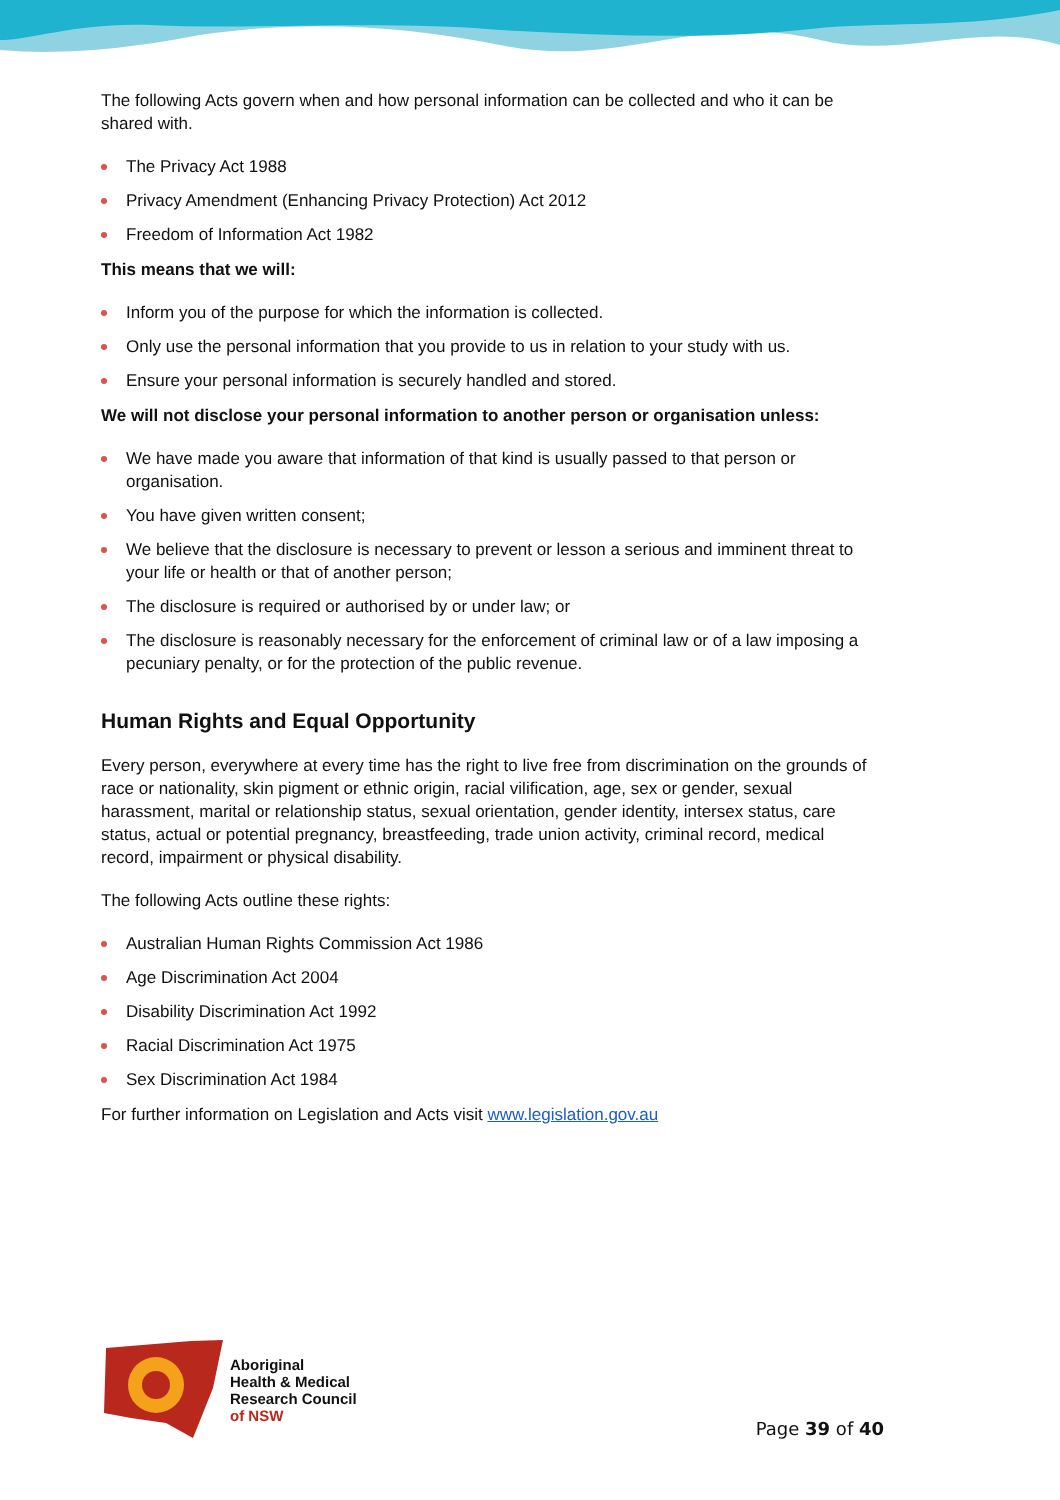The following Acts govern when and how personal information can be collected and who it can be shared with.
The Privacy Act 1988
Privacy Amendment (Enhancing Privacy Protection) Act 2012
Freedom of Information Act 1982
This means that we will:
Inform you of the purpose for which the information is collected.
Only use the personal information that you provide to us in relation to your study with us.
Ensure your personal information is securely handled and stored.
We will not disclose your personal information to another person or organisation unless:
We have made you aware that information of that kind is usually passed to that person or organisation.
You have given written consent;
We believe that the disclosure is necessary to prevent or lesson a serious and imminent threat to your life or health or that of another person;
The disclosure is required or authorised by or under law; or
The disclosure is reasonably necessary for the enforcement of criminal law or of a law imposing a pecuniary penalty, or for the protection of the public revenue.
Human Rights and Equal Opportunity
Every person, everywhere at every time has the right to live free from discrimination on the grounds of race or nationality, skin pigment or ethnic origin, racial vilification, age, sex or gender, sexual harassment, marital or relationship status, sexual orientation, gender identity, intersex status, care status, actual or potential pregnancy, breastfeeding, trade union activity, criminal record, medical record, impairment or physical disability.
The following Acts outline these rights:
Australian Human Rights Commission Act 1986
Age Discrimination Act 2004
Disability Discrimination Act 1992
Racial Discrimination Act 1975
Sex Discrimination Act 1984
For further information on Legislation and Acts visit www.legislation.gov.au
Aboriginal
Health & Medical
Research Council
of NSW
Page 39 of 40